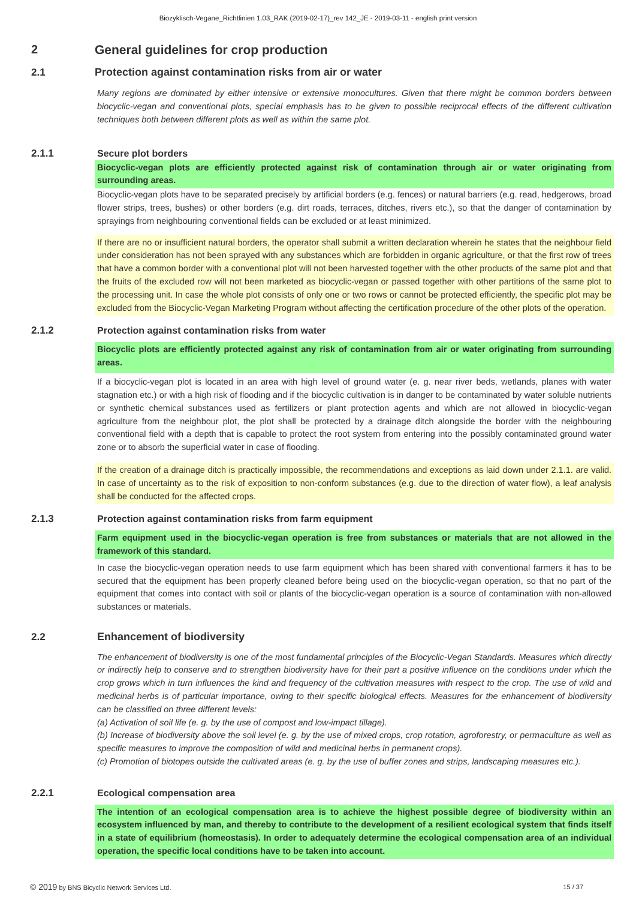Biozyklisch-Vegane_Richtlinien 1.03_RAK (2019-02-17)_rev 142_JE - 2019-03-11 - english print version
2 General guidelines for crop production
2.1 Protection against contamination risks from air or water
Many regions are dominated by either intensive or extensive monocultures. Given that there might be common borders between biocyclic-vegan and conventional plots, special emphasis has to be given to possible reciprocal effects of the different cultivation techniques both between different plots as well as within the same plot.
2.1.1 Secure plot borders
Biocyclic-vegan plots are efficiently protected against risk of contamination through air or water originating from surrounding areas.
Biocyclic-vegan plots have to be separated precisely by artificial borders (e.g. fences) or natural barriers (e.g. read, hedgerows, broad flower strips, trees, bushes) or other borders (e.g. dirt roads, terraces, ditches, rivers etc.), so that the danger of contamination by sprayings from neighbouring conventional fields can be excluded or at least minimized.
If there are no or insufficient natural borders, the operator shall submit a written declaration wherein he states that the neighbour field under consideration has not been sprayed with any substances which are forbidden in organic agriculture, or that the first row of trees that have a common border with a conventional plot will not been harvested together with the other products of the same plot and that the fruits of the excluded row will not been marketed as biocyclic-vegan or passed together with other partitions of the same plot to the processing unit. In case the whole plot consists of only one or two rows or cannot be protected efficiently, the specific plot may be excluded from the Biocyclic-Vegan Marketing Program without affecting the certification procedure of the other plots of the operation.
2.1.2 Protection against contamination risks from water
Biocyclic plots are efficiently protected against any risk of contamination from air or water originating from surrounding areas.
If a biocyclic-vegan plot is located in an area with high level of ground water (e. g. near river beds, wetlands, planes with water stagnation etc.) or with a high risk of flooding and if the biocyclic cultivation is in danger to be contaminated by water soluble nutrients or synthetic chemical substances used as fertilizers or plant protection agents and which are not allowed in biocyclic-vegan agriculture from the neighbour plot, the plot shall be protected by a drainage ditch alongside the border with the neighbouring conventional field with a depth that is capable to protect the root system from entering into the possibly contaminated ground water zone or to absorb the superficial water in case of flooding.
If the creation of a drainage ditch is practically impossible, the recommendations and exceptions as laid down under 2.1.1. are valid. In case of uncertainty as to the risk of exposition to non-conform substances (e.g. due to the direction of water flow), a leaf analysis shall be conducted for the affected crops.
2.1.3 Protection against contamination risks from farm equipment
Farm equipment used in the biocyclic-vegan operation is free from substances or materials that are not allowed in the framework of this standard.
In case the biocyclic-vegan operation needs to use farm equipment which has been shared with conventional farmers it has to be secured that the equipment has been properly cleaned before being used on the biocyclic-vegan operation, so that no part of the equipment that comes into contact with soil or plants of the biocyclic-vegan operation is a source of contamination with non-allowed substances or materials.
2.2 Enhancement of biodiversity
The enhancement of biodiversity is one of the most fundamental principles of the Biocyclic-Vegan Standards. Measures which directly or indirectly help to conserve and to strengthen biodiversity have for their part a positive influence on the conditions under which the crop grows which in turn influences the kind and frequency of the cultivation measures with respect to the crop. The use of wild and medicinal herbs is of particular importance, owing to their specific biological effects. Measures for the enhancement of biodiversity can be classified on three different levels:
(a) Activation of soil life (e. g. by the use of compost and low-impact tillage).
(b) Increase of biodiversity above the soil level (e. g. by the use of mixed crops, crop rotation, agroforestry, or permaculture as well as specific measures to improve the composition of wild and medicinal herbs in permanent crops).
(c) Promotion of biotopes outside the cultivated areas (e. g. by the use of buffer zones and strips, landscaping measures etc.).
2.2.1 Ecological compensation area
The intention of an ecological compensation area is to achieve the highest possible degree of biodiversity within an ecosystem influenced by man, and thereby to contribute to the development of a resilient ecological system that finds itself in a state of equilibrium (homeostasis). In order to adequately determine the ecological compensation area of an individual operation, the specific local conditions have to be taken into account.
© 2019 by BNS Bicyclic Network Services Ltd. 15 / 37